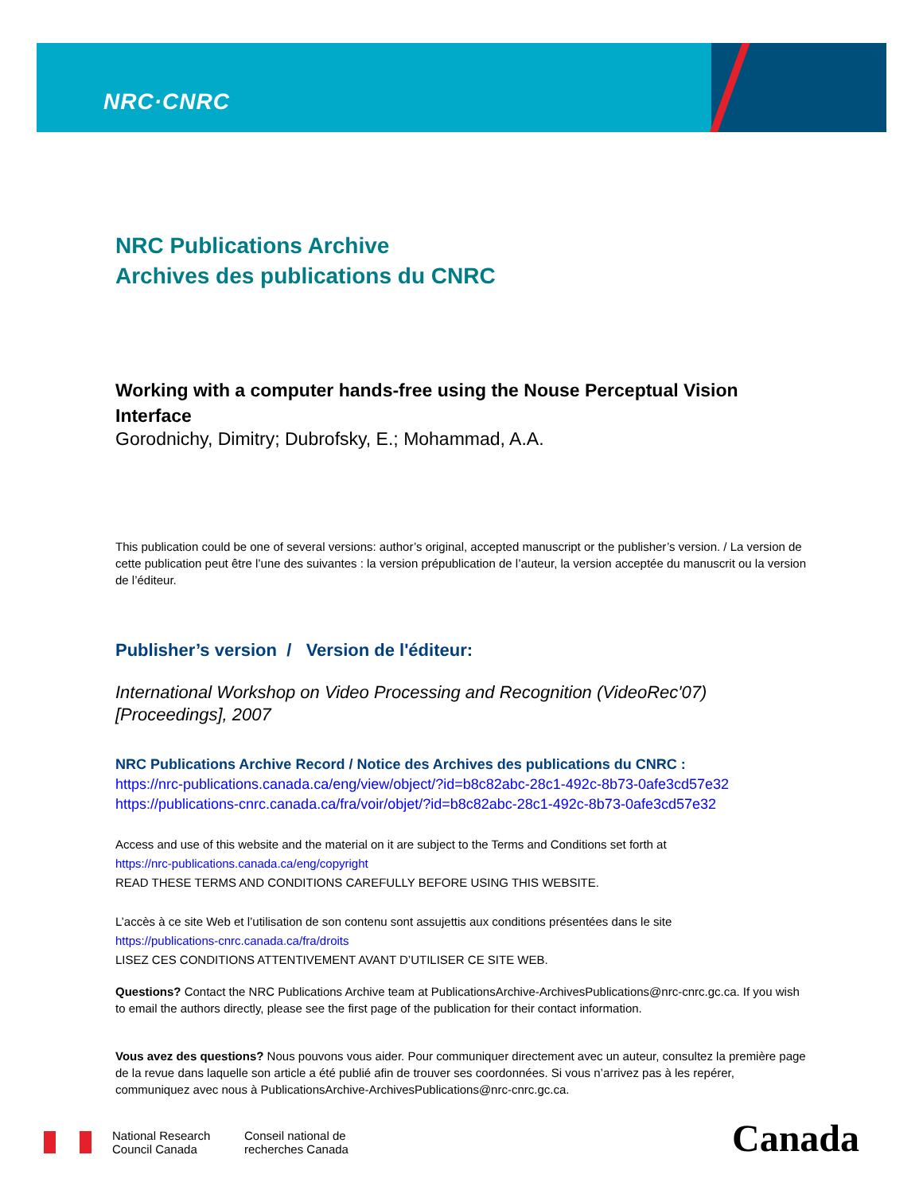NRC·CNRC
NRC Publications Archive
Archives des publications du CNRC
Working with a computer hands-free using the Nouse Perceptual Vision Interface
Gorodnichy, Dimitry; Dubrofsky, E.; Mohammad, A.A.
This publication could be one of several versions: author’s original, accepted manuscript or the publisher’s version. / La version de cette publication peut être l’une des suivantes : la version prépublication de l’auteur, la version acceptée du manuscrit ou la version de l’éditeur.
Publisher’s version / Version de l'éditeur:
International Workshop on Video Processing and Recognition (VideoRec'07) [Proceedings], 2007
NRC Publications Archive Record / Notice des Archives des publications du CNRC :
https://nrc-publications.canada.ca/eng/view/object/?id=b8c82abc-28c1-492c-8b73-0afe3cd57e32
https://publications-cnrc.canada.ca/fra/voir/objet/?id=b8c82abc-28c1-492c-8b73-0afe3cd57e32
Access and use of this website and the material on it are subject to the Terms and Conditions set forth at
https://nrc-publications.canada.ca/eng/copyright
READ THESE TERMS AND CONDITIONS CAREFULLY BEFORE USING THIS WEBSITE.
L’accès à ce site Web et l’utilisation de son contenu sont assujettis aux conditions présentées dans le site
https://publications-cnrc.canada.ca/fra/droits
LISEZ CES CONDITIONS ATTENTIVEMENT AVANT D’UTILISER CE SITE WEB.
Questions? Contact the NRC Publications Archive team at PublicationsArchive-ArchivesPublications@nrc-cnrc.gc.ca. If you wish to email the authors directly, please see the first page of the publication for their contact information.
Vous avez des questions? Nous pouvons vous aider. Pour communiquer directement avec un auteur, consultez la première page de la revue dans laquelle son article a été publié afin de trouver ses coordonnées. Si vous n’arrivez pas à les repérer, communiquez avec nous à PublicationsArchive-ArchivesPublications@nrc-cnrc.gc.ca.
National Research
Council Canada
Conseil national de
recherches Canada
Canada